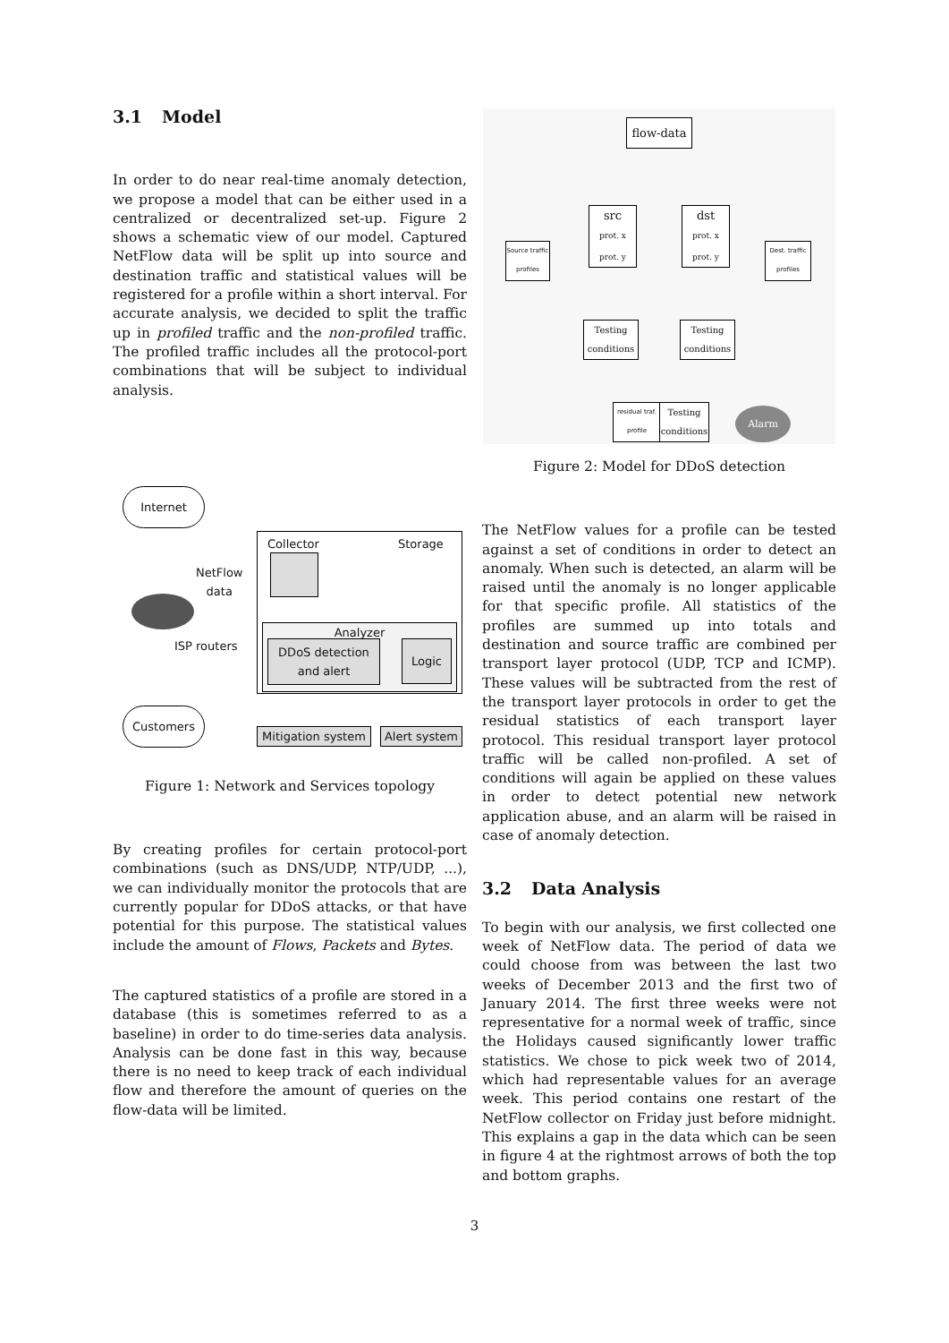3.1 Model
In order to do near real-time anomaly detection, we propose a model that can be either used in a centralized or decentralized set-up. Figure 2 shows a schematic view of our model. Captured NetFlow data will be split up into source and destination traffic and statistical values will be registered for a profile within a short interval. For accurate analysis, we decided to split the traffic up in profiled traffic and the non-profiled traffic. The profiled traffic includes all the protocol-port combinations that will be subject to individual analysis.
Internet
Collector Storage
NetFlow
data
ISP routers
Analyzer
DDoS detection and alert
Logic
Customers
Mitigation system
Alert system
Figure 1: Network and Services topology
By creating profiles for certain protocol-port combinations (such as DNS/UDP, NTP/UDP, ...), we can individually monitor the protocols that are currently popular for DDoS attacks, or that have potential for this purpose. The statistical values include the amount of Flows, Packets and Bytes.
The captured statistics of a profile are stored in a database (this is sometimes referred to as a baseline) in order to do time-series data analysis. Analysis can be done fast in this way, because there is no need to keep track of each individual flow and therefore the amount of queries on the flow-data will be limited.
flow-data
src
prot. x
prot. y
dst
prot. x
prot. y
Source traffic profiles
Dest. traffic profiles
Testing conditions
Testing conditions
residual traf. profile
Testing conditions
Alarm
Figure 2: Model for DDoS detection
The NetFlow values for a profile can be tested against a set of conditions in order to detect an anomaly. When such is detected, an alarm will be raised until the anomaly is no longer applicable for that specific profile. All statistics of the profiles are summed up into totals and destination and source traffic are combined per transport layer protocol (UDP, TCP and ICMP). These values will be subtracted from the rest of the transport layer protocols in order to get the residual statistics of each transport layer protocol. This residual transport layer protocol traffic will be called non-profiled. A set of conditions will again be applied on these values in order to detect potential new network application abuse, and an alarm will be raised in case of anomaly detection.
3.2 Data Analysis
To begin with our analysis, we first collected one week of NetFlow data. The period of data we could choose from was between the last two weeks of December 2013 and the first two of January 2014. The first three weeks were not representative for a normal week of traffic, since the Holidays caused significantly lower traffic statistics. We chose to pick week two of 2014, which had representable values for an average week. This period contains one restart of the NetFlow collector on Friday just before midnight. This explains a gap in the data which can be seen in figure 4 at the rightmost arrows of both the top and bottom graphs.
3